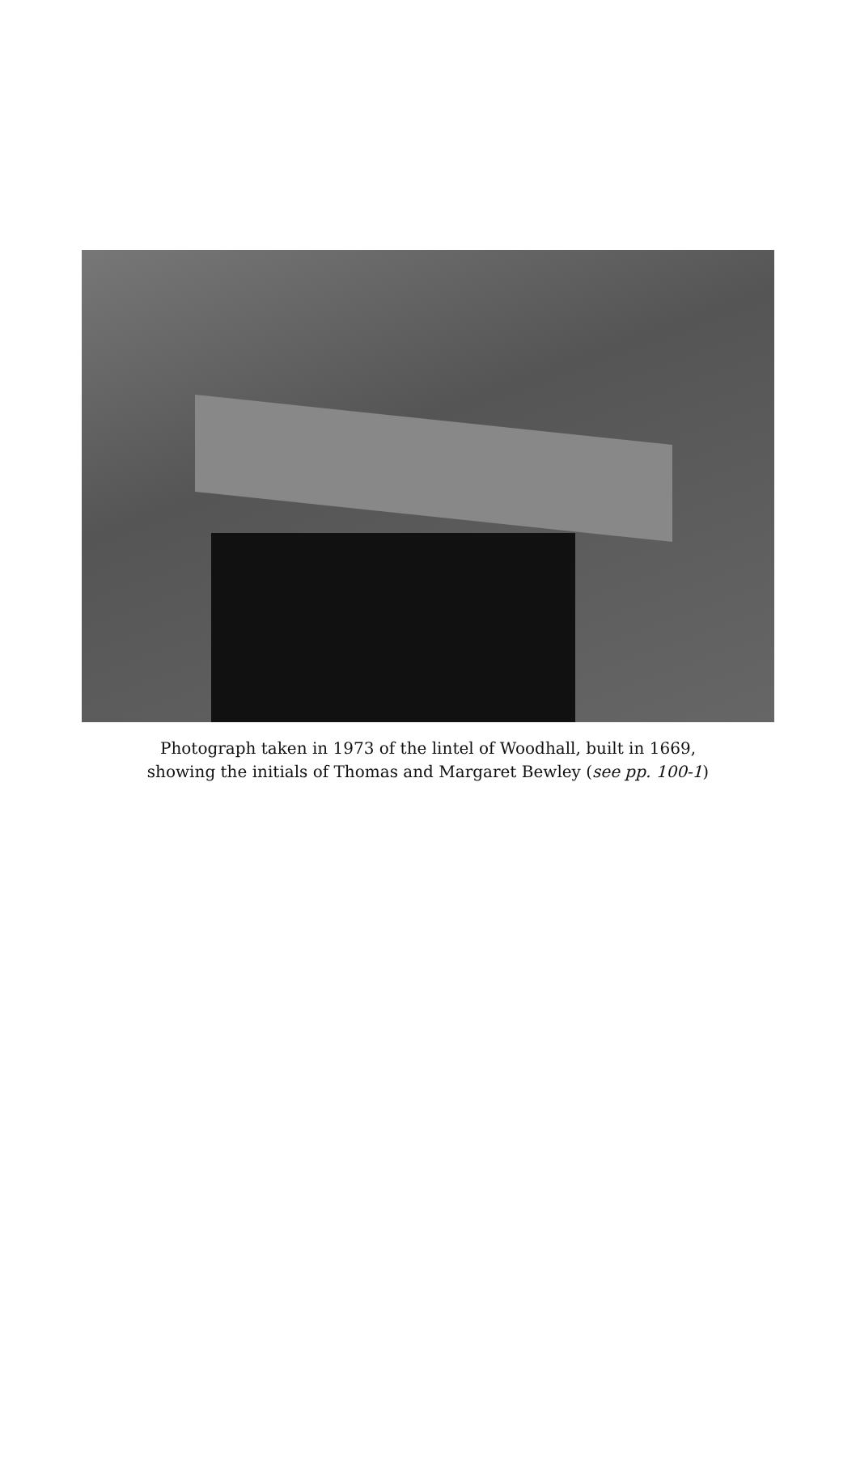Photograph taken in 1973 of the lintel of Woodhall, built in 1669,
showing the initials of Thomas and Margaret Bewley (see pp. 100-1)